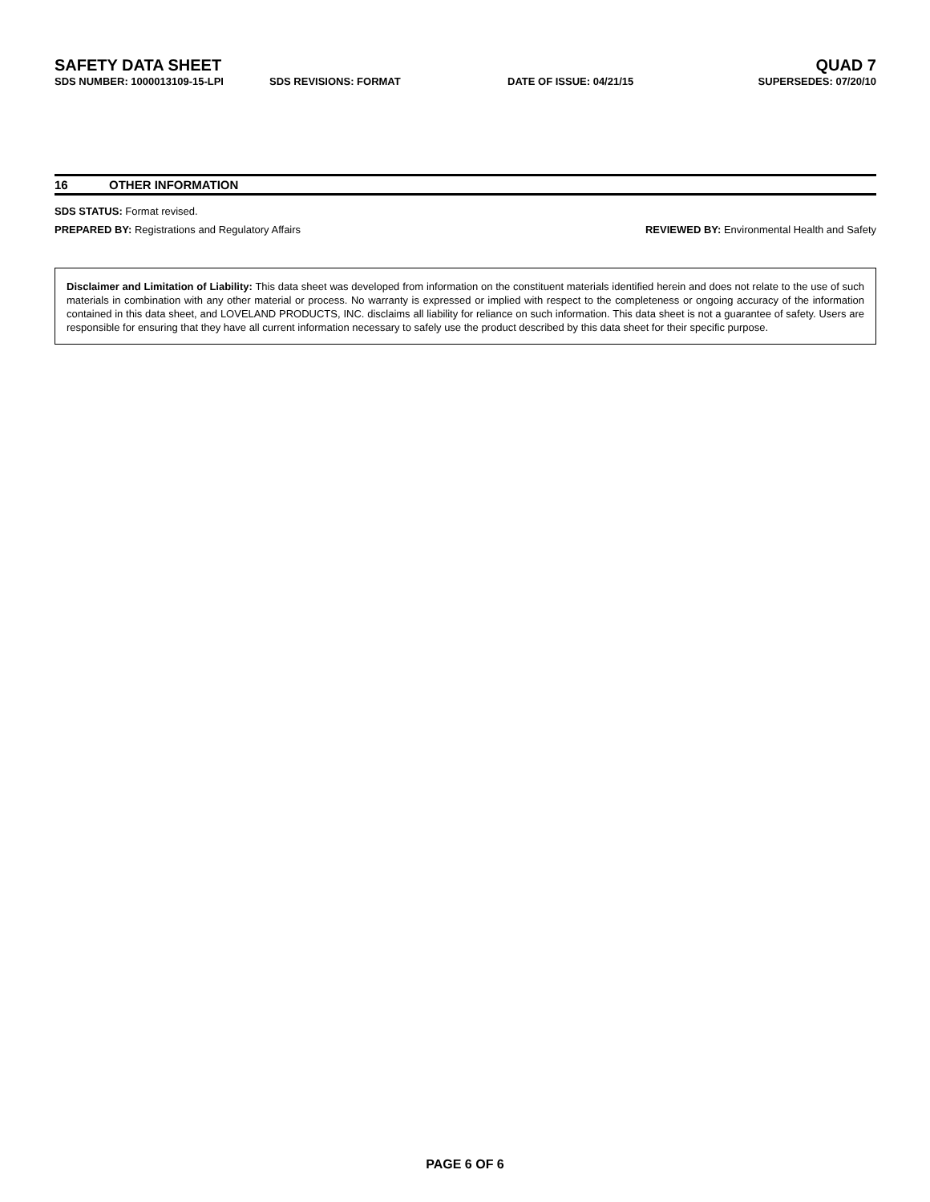SAFETY DATA SHEET QUAD 7
SDS NUMBER: 1000013109-15-LPI SDS REVISIONS: FORMAT DATE OF ISSUE: 04/21/15 SUPERSEDES: 07/20/10
16 OTHER INFORMATION
SDS STATUS: Format revised.
PREPARED BY: Registrations and Regulatory Affairs REVIEWED BY: Environmental Health and Safety
Disclaimer and Limitation of Liability: This data sheet was developed from information on the constituent materials identified herein and does not relate to the use of such materials in combination with any other material or process. No warranty is expressed or implied with respect to the completeness or ongoing accuracy of the information contained in this data sheet, and LOVELAND PRODUCTS, INC. disclaims all liability for reliance on such information. This data sheet is not a guarantee of safety. Users are responsible for ensuring that they have all current information necessary to safely use the product described by this data sheet for their specific purpose.
PAGE 6 OF 6